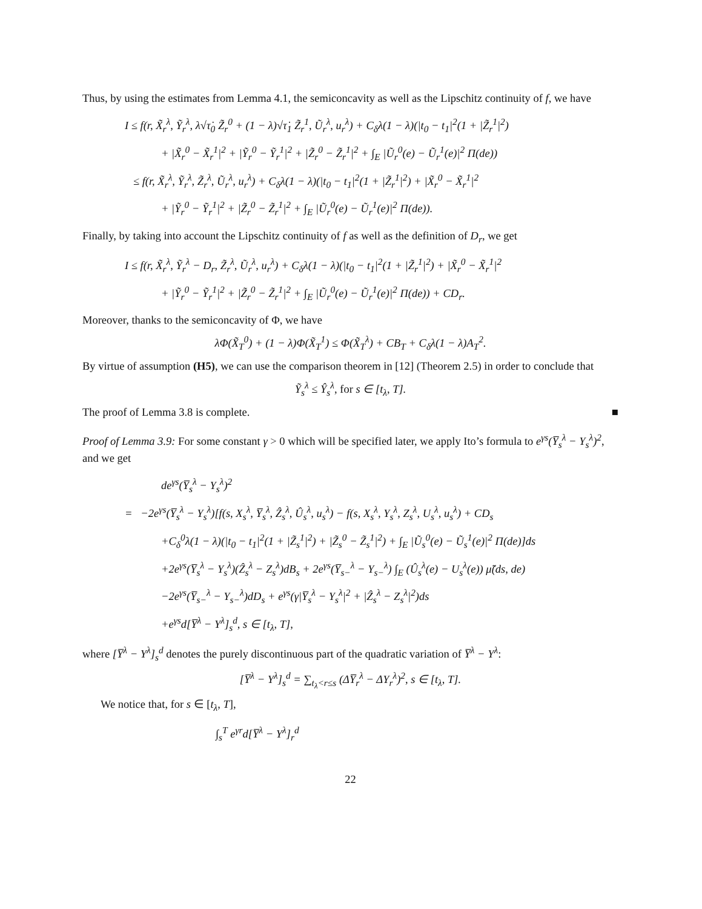Thus, by using the estimates from Lemma 4.1, the semiconcavity as well as the Lipschitz continuity of f, we have
I ≤ f(r, X̃<sub>r</sub><sup>λ</sup>, Ỹ<sub>r</sub><sup>λ</sup>, λ√τ̇<sub>0</sub> Z̃<sub>r</sub><sup>0</sup> + (1 − λ)√τ̇<sub>1</sub> Z̃<sub>r</sub><sup>1</sup>, Ũ<sub>r</sub><sup>λ</sup>, u<sub>r</sub><sup>λ</sup>) + C<sub>δ</sub>λ(1 − λ)(|t<sub>0</sub> − t<sub>1</sub>|<sup>2</sup>(1 + |Z̃<sub>r</sub><sup>1</sup>|<sup>2</sup>)
+ |X̃<sub>r</sub><sup>0</sup> − X̃<sub>r</sub><sup>1</sup>|<sup>2</sup> + |Ỹ<sub>r</sub><sup>0</sup> − Ỹ<sub>r</sub><sup>1</sup>|<sup>2</sup> + |Z̃<sub>r</sub><sup>0</sup> − Z̃<sub>r</sub><sup>1</sup>|<sup>2</sup> + ∫<sub>E</sub> |Ũ<sub>r</sub><sup>0</sup>(e) − Ũ<sub>r</sub><sup>1</sup>(e)|<sup>2</sup> Π(de))
≤ f(r, X̃<sub>r</sub><sup>λ</sup>, Ỹ<sub>r</sub><sup>λ</sup>, Z̃<sub>r</sub><sup>λ</sup>, Ũ<sub>r</sub><sup>λ</sup>, u<sub>r</sub><sup>λ</sup>) + C<sub>δ</sub>λ(1 − λ)(|t<sub>0</sub> − t<sub>1</sub>|<sup>2</sup>(1 + |Z̃<sub>r</sub><sup>1</sup>|<sup>2</sup>) + |X̃<sub>r</sub><sup>0</sup> − X̃<sub>r</sub><sup>1</sup>|<sup>2</sup>
+ |Ỹ<sub>r</sub><sup>0</sup> − Ỹ<sub>r</sub><sup>1</sup>|<sup>2</sup> + |Z̃<sub>r</sub><sup>0</sup> − Z̃<sub>r</sub><sup>1</sup>|<sup>2</sup> + ∫<sub>E</sub> |Ũ<sub>r</sub><sup>0</sup>(e) − Ũ<sub>r</sub><sup>1</sup>(e)|<sup>2</sup> Π(de)).
Finally, by taking into account the Lipschitz continuity of f as well as the definition of D<sub>r</sub>, we get
I ≤ f(r, X̃<sub>r</sub><sup>λ</sup>, Ỹ<sub>r</sub><sup>λ</sup> − D<sub>r</sub>, Z̃<sub>r</sub><sup>λ</sup>, Ũ<sub>r</sub><sup>λ</sup>, u<sub>r</sub><sup>λ</sup>) + C<sub>δ</sub>λ(1 − λ)(|t<sub>0</sub> − t<sub>1</sub>|<sup>2</sup>(1 + |Z̃<sub>r</sub><sup>1</sup>|<sup>2</sup>) + |X̃<sub>r</sub><sup>0</sup> − X̃<sub>r</sub><sup>1</sup>|<sup>2</sup>
+ |Ỹ<sub>r</sub><sup>0</sup> − Ỹ<sub>r</sub><sup>1</sup>|<sup>2</sup> + |Z̃<sub>r</sub><sup>0</sup> − Z̃<sub>r</sub><sup>1</sup>|<sup>2</sup> + ∫<sub>E</sub> |Ũ<sub>r</sub><sup>0</sup>(e) − Ũ<sub>r</sub><sup>1</sup>(e)|<sup>2</sup> Π(de)) + CD<sub>r</sub>.
Moreover, thanks to the semiconcavity of Φ, we have
λΦ(X̃<sub>T</sub><sup>0</sup>) + (1 − λ)Φ(X̃<sub>T</sub><sup>1</sup>) ≤ Φ(X̃<sub>T</sub><sup>λ</sup>) + CB<sub>T</sub> + C<sub>δ</sub>λ(1 − λ)A<sub>T</sub><sup>2</sup>.
By virtue of assumption (H5), we can use the comparison theorem in [12] (Theorem 2.5) in order to conclude that
Ỹ<sub>s</sub><sup>λ</sup> ≤ Ŷ<sub>s</sub><sup>λ</sup>, for s ∈ [t<sub>λ</sub>, T].
The proof of Lemma 3.8 is complete. ■
Proof of Lemma 3.9: For some constant γ > 0 which will be specified later, we apply Ito’s formula to e<sup>γs</sup>(Y̅<sub>s</sub><sup>λ</sup> − Y<sub>s</sub><sup>λ</sup>)<sup>2</sup>, and we get
de<sup>γs</sup>(Y̅<sub>s</sub><sup>λ</sup> − Y<sub>s</sub><sup>λ</sup>)<sup>2</sup>
= −2e<sup>γs</sup>(Y̅<sub>s</sub><sup>λ</sup> − Y<sub>s</sub><sup>λ</sup>)[f(s, X<sub>s</sub><sup>λ</sup>, Y̅<sub>s</sub><sup>λ</sup>, Ẑ<sub>s</sub><sup>λ</sup>, Û<sub>s</sub><sup>λ</sup>, u<sub>s</sub><sup>λ</sup>) − f(s, X<sub>s</sub><sup>λ</sup>, Y<sub>s</sub><sup>λ</sup>, Z<sub>s</sub><sup>λ</sup>, U<sub>s</sub><sup>λ</sup>, u<sub>s</sub><sup>λ</sup>) + CD<sub>s</sub>
+C<sub>δ</sub><sup>0</sup>λ(1 − λ)(|t<sub>0</sub> − t<sub>1</sub>|<sup>2</sup>(1 + |Z̃<sub>s</sub><sup>1</sup>|<sup>2</sup>) + |Z̃<sub>s</sub><sup>0</sup> − Z̃<sub>s</sub><sup>1</sup>|<sup>2</sup>) + ∫<sub>E</sub> |Ũ<sub>s</sub><sup>0</sup>(e) − Ũ<sub>s</sub><sup>1</sup>(e)|<sup>2</sup> Π(de)]ds
+2e<sup>γs</sup>(Y̅<sub>s</sub><sup>λ</sup> − Y<sub>s</sub><sup>λ</sup>)(Ẑ<sub>s</sub><sup>λ</sup> − Z<sub>s</sub><sup>λ</sup>)dB<sub>s</sub> + 2e<sup>γs</sup>(Y̅<sub>s−</sub><sup>λ</sup> − Y<sub>s−</sub><sup>λ</sup>) ∫<sub>E</sub> (Û<sub>s</sub><sup>λ</sup>(e) − U<sub>s</sub><sup>λ</sup>(e)) μ̃(ds, de)
−2e<sup>γs</sup>(Y̅<sub>s−</sub><sup>λ</sup> − Y<sub>s−</sub><sup>λ</sup>)dD<sub>s</sub> + e<sup>γs</sup>(γ|Y̅<sub>s</sub><sup>λ</sup> − Y<sub>s</sub><sup>λ</sup>|<sup>2</sup> + |Ẑ<sub>s</sub><sup>λ</sup> − Z<sub>s</sub><sup>λ</sup>|<sup>2</sup>)ds
+e<sup>γs</sup>d[Y̅<sup>λ</sup> − Y<sup>λ</sup>]<sub>s</sub><sup>d</sup>, s ∈ [t<sub>λ</sub>, T],
where [Y̅<sup>λ</sup> − Y<sup>λ</sup>]<sub>s</sub><sup>d</sup> denotes the purely discontinuous part of the quadratic variation of Y̅<sup>λ</sup> − Y<sup>λ</sup>:
[Y̅<sup>λ</sup> − Y<sup>λ</sup>]<sub>s</sub><sup>d</sup> = ∑<sub>t<sub>λ</sub><r≤s</sub> (ΔY̅<sub>r</sub><sup>λ</sup> − ΔY<sub>r</sub><sup>λ</sup>)<sup>2</sup>, s ∈ [t<sub>λ</sub>, T].
We notice that, for s ∈ [t<sub>λ</sub>, T],
∫<sub>s</sub><sup>T</sup> e<sup>γr</sup>d[Y̅<sup>λ</sup> − Y<sup>λ</sup>]<sub>r</sub><sup>d</sup>
22